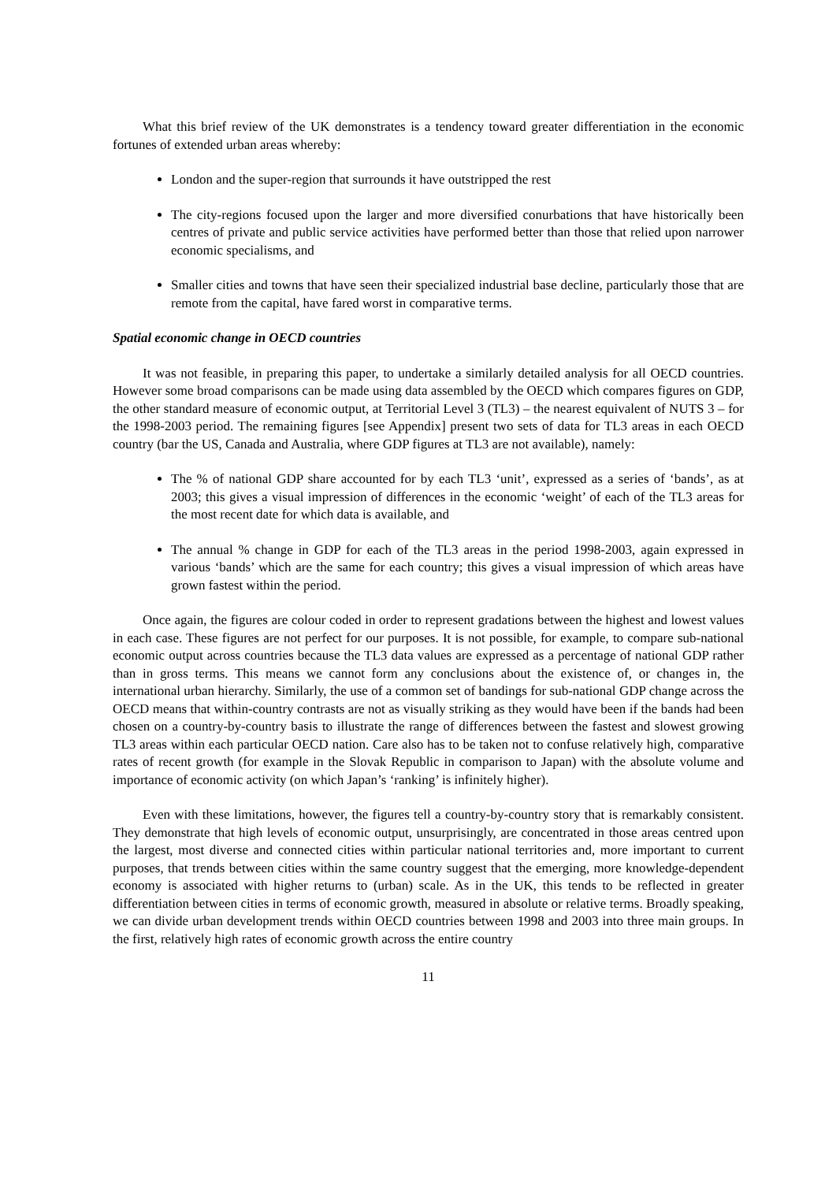What this brief review of the UK demonstrates is a tendency toward greater differentiation in the economic fortunes of extended urban areas whereby:
London and the super-region that surrounds it have outstripped the rest
The city-regions focused upon the larger and more diversified conurbations that have historically been centres of private and public service activities have performed better than those that relied upon narrower economic specialisms, and
Smaller cities and towns that have seen their specialized industrial base decline, particularly those that are remote from the capital, have fared worst in comparative terms.
Spatial economic change in OECD countries
It was not feasible, in preparing this paper, to undertake a similarly detailed analysis for all OECD countries. However some broad comparisons can be made using data assembled by the OECD which compares figures on GDP, the other standard measure of economic output, at Territorial Level 3 (TL3) – the nearest equivalent of NUTS 3 – for the 1998-2003 period. The remaining figures [see Appendix] present two sets of data for TL3 areas in each OECD country (bar the US, Canada and Australia, where GDP figures at TL3 are not available), namely:
The % of national GDP share accounted for by each TL3 ‘unit’, expressed as a series of ‘bands’, as at 2003; this gives a visual impression of differences in the economic ‘weight’ of each of the TL3 areas for the most recent date for which data is available, and
The annual % change in GDP for each of the TL3 areas in the period 1998-2003, again expressed in various ‘bands’ which are the same for each country; this gives a visual impression of which areas have grown fastest within the period.
Once again, the figures are colour coded in order to represent gradations between the highest and lowest values in each case. These figures are not perfect for our purposes. It is not possible, for example, to compare sub-national economic output across countries because the TL3 data values are expressed as a percentage of national GDP rather than in gross terms. This means we cannot form any conclusions about the existence of, or changes in, the international urban hierarchy. Similarly, the use of a common set of bandings for sub-national GDP change across the OECD means that within-country contrasts are not as visually striking as they would have been if the bands had been chosen on a country-by-country basis to illustrate the range of differences between the fastest and slowest growing TL3 areas within each particular OECD nation. Care also has to be taken not to confuse relatively high, comparative rates of recent growth (for example in the Slovak Republic in comparison to Japan) with the absolute volume and importance of economic activity (on which Japan’s ‘ranking’ is infinitely higher).
Even with these limitations, however, the figures tell a country-by-country story that is remarkably consistent. They demonstrate that high levels of economic output, unsurprisingly, are concentrated in those areas centred upon the largest, most diverse and connected cities within particular national territories and, more important to current purposes, that trends between cities within the same country suggest that the emerging, more knowledge-dependent economy is associated with higher returns to (urban) scale. As in the UK, this tends to be reflected in greater differentiation between cities in terms of economic growth, measured in absolute or relative terms. Broadly speaking, we can divide urban development trends within OECD countries between 1998 and 2003 into three main groups. In the first, relatively high rates of economic growth across the entire country
11